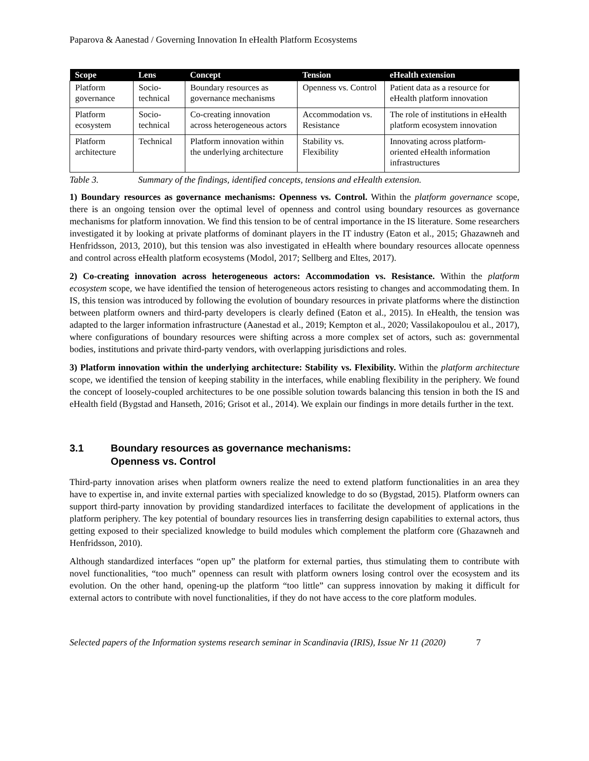Paparova & Aanestad / Governing Innovation In eHealth Platform Ecosystems
| Scope | Lens | Concept | Tension | eHealth extension |
| --- | --- | --- | --- | --- |
| Platform governance | Socio-technical | Boundary resources as governance mechanisms | Openness vs. Control | Patient data as a resource for eHealth platform innovation |
| Platform ecosystem | Socio-technical | Co-creating innovation across heterogeneous actors | Accommodation vs. Resistance | The role of institutions in eHealth platform ecosystem innovation |
| Platform architecture | Technical | Platform innovation within the underlying architecture | Stability vs. Flexibility | Innovating across platform-oriented eHealth information infrastructures |
Table 3. Summary of the findings, identified concepts, tensions and eHealth extension.
1) Boundary resources as governance mechanisms: Openness vs. Control. Within the platform governance scope, there is an ongoing tension over the optimal level of openness and control using boundary resources as governance mechanisms for platform innovation. We find this tension to be of central importance in the IS literature. Some researchers investigated it by looking at private platforms of dominant players in the IT industry (Eaton et al., 2015; Ghazawneh and Henfridsson, 2013, 2010), but this tension was also investigated in eHealth where boundary resources allocate openness and control across eHealth platform ecosystems (Modol, 2017; Sellberg and Eltes, 2017).
2) Co-creating innovation across heterogeneous actors: Accommodation vs. Resistance. Within the platform ecosystem scope, we have identified the tension of heterogeneous actors resisting to changes and accommodating them. In IS, this tension was introduced by following the evolution of boundary resources in private platforms where the distinction between platform owners and third-party developers is clearly defined (Eaton et al., 2015). In eHealth, the tension was adapted to the larger information infrastructure (Aanestad et al., 2019; Kempton et al., 2020; Vassilakopoulou et al., 2017), where configurations of boundary resources were shifting across a more complex set of actors, such as: governmental bodies, institutions and private third-party vendors, with overlapping jurisdictions and roles.
3) Platform innovation within the underlying architecture: Stability vs. Flexibility. Within the platform architecture scope, we identified the tension of keeping stability in the interfaces, while enabling flexibility in the periphery. We found the concept of loosely-coupled architectures to be one possible solution towards balancing this tension in both the IS and eHealth field (Bygstad and Hanseth, 2016; Grisot et al., 2014). We explain our findings in more details further in the text.
3.1 Boundary resources as governance mechanisms:
Openness vs. Control
Third-party innovation arises when platform owners realize the need to extend platform functionalities in an area they have to expertise in, and invite external parties with specialized knowledge to do so (Bygstad, 2015). Platform owners can support third-party innovation by providing standardized interfaces to facilitate the development of applications in the platform periphery. The key potential of boundary resources lies in transferring design capabilities to external actors, thus getting exposed to their specialized knowledge to build modules which complement the platform core (Ghazawneh and Henfridsson, 2010).
Although standardized interfaces “open up” the platform for external parties, thus stimulating them to contribute with novel functionalities, “too much” openness can result with platform owners losing control over the ecosystem and its evolution. On the other hand, opening-up the platform “too little” can suppress innovation by making it difficult for external actors to contribute with novel functionalities, if they do not have access to the core platform modules.
Selected papers of the Information systems research seminar in Scandinavia (IRIS), Issue Nr 11 (2020) 7